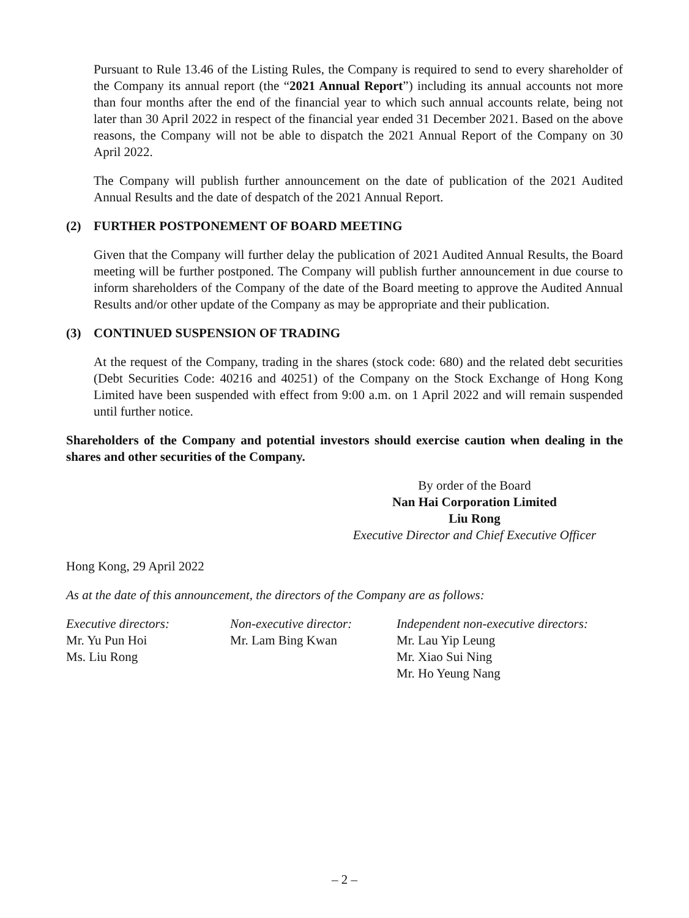Pursuant to Rule 13.46 of the Listing Rules, the Company is required to send to every shareholder of the Company its annual report (the “2021 Annual Report”) including its annual accounts not more than four months after the end of the financial year to which such annual accounts relate, being not later than 30 April 2022 in respect of the financial year ended 31 December 2021. Based on the above reasons, the Company will not be able to dispatch the 2021 Annual Report of the Company on 30 April 2022.
The Company will publish further announcement on the date of publication of the 2021 Audited Annual Results and the date of despatch of the 2021 Annual Report.
(2) FURTHER POSTPONEMENT OF BOARD MEETING
Given that the Company will further delay the publication of 2021 Audited Annual Results, the Board meeting will be further postponed. The Company will publish further announcement in due course to inform shareholders of the Company of the date of the Board meeting to approve the Audited Annual Results and/or other update of the Company as may be appropriate and their publication.
(3) CONTINUED SUSPENSION OF TRADING
At the request of the Company, trading in the shares (stock code: 680) and the related debt securities (Debt Securities Code: 40216 and 40251) of the Company on the Stock Exchange of Hong Kong Limited have been suspended with effect from 9:00 a.m. on 1 April 2022 and will remain suspended until further notice.
Shareholders of the Company and potential investors should exercise caution when dealing in the shares and other securities of the Company.
By order of the Board
Nan Hai Corporation Limited
Liu Rong
Executive Director and Chief Executive Officer
Hong Kong, 29 April 2022
As at the date of this announcement, the directors of the Company are as follows:
| Executive directors: | Non-executive director: | Independent non-executive directors: |
| Mr. Yu Pun Hoi | Mr. Lam Bing Kwan | Mr. Lau Yip Leung |
| Ms. Liu Rong | | Mr. Xiao Sui Ning |
| | | Mr. Ho Yeung Nang |
– 2 –